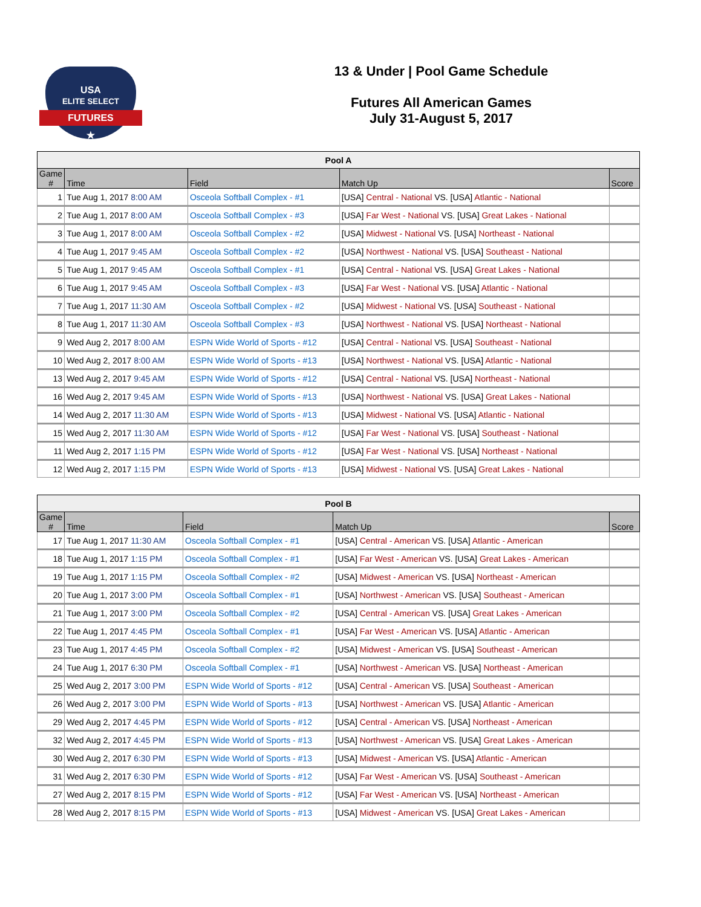USA
ELITE SELECT
FUTURES
★
13 & Under | Pool Game Schedule
Futures All American Games
July 31-August 5, 2017
| Pool A | | | | |
| --- | --- | --- | --- | --- |
| Game # | Time | Field | Match Up | Score |
| 1 | Tue Aug 1, 2017 8:00 AM | Osceola Softball Complex - #1 | [USA] Central - National VS. [USA] Atlantic - National | |
| 2 | Tue Aug 1, 2017 8:00 AM | Osceola Softball Complex - #3 | [USA] Far West - National VS. [USA] Great Lakes - National | |
| 3 | Tue Aug 1, 2017 8:00 AM | Osceola Softball Complex - #2 | [USA] Midwest - National VS. [USA] Northeast - National | |
| 4 | Tue Aug 1, 2017 9:45 AM | Osceola Softball Complex - #2 | [USA] Northwest - National VS. [USA] Southeast - National | |
| 5 | Tue Aug 1, 2017 9:45 AM | Osceola Softball Complex - #1 | [USA] Central - National VS. [USA] Great Lakes - National | |
| 6 | Tue Aug 1, 2017 9:45 AM | Osceola Softball Complex - #3 | [USA] Far West - National VS. [USA] Atlantic - National | |
| 7 | Tue Aug 1, 2017 11:30 AM | Osceola Softball Complex - #2 | [USA] Midwest - National VS. [USA] Southeast - National | |
| 8 | Tue Aug 1, 2017 11:30 AM | Osceola Softball Complex - #3 | [USA] Northwest - National VS. [USA] Northeast - National | |
| 9 | Wed Aug 2, 2017 8:00 AM | ESPN Wide World of Sports - #12 | [USA] Central - National VS. [USA] Southeast - National | |
| 10 | Wed Aug 2, 2017 8:00 AM | ESPN Wide World of Sports - #13 | [USA] Northwest - National VS. [USA] Atlantic - National | |
| 13 | Wed Aug 2, 2017 9:45 AM | ESPN Wide World of Sports - #12 | [USA] Central - National VS. [USA] Northeast - National | |
| 16 | Wed Aug 2, 2017 9:45 AM | ESPN Wide World of Sports - #13 | [USA] Northwest - National VS. [USA] Great Lakes - National | |
| 14 | Wed Aug 2, 2017 11:30 AM | ESPN Wide World of Sports - #13 | [USA] Midwest - National VS. [USA] Atlantic - National | |
| 15 | Wed Aug 2, 2017 11:30 AM | ESPN Wide World of Sports - #12 | [USA] Far West - National VS. [USA] Southeast - National | |
| 11 | Wed Aug 2, 2017 1:15 PM | ESPN Wide World of Sports - #12 | [USA] Far West - National VS. [USA] Northeast - National | |
| 12 | Wed Aug 2, 2017 1:15 PM | ESPN Wide World of Sports - #13 | [USA] Midwest - National VS. [USA] Great Lakes - National | |
| Pool B | | | | |
| --- | --- | --- | --- | --- |
| Game # | Time | Field | Match Up | Score |
| 17 | Tue Aug 1, 2017 11:30 AM | Osceola Softball Complex - #1 | [USA] Central - American VS. [USA] Atlantic - American | |
| 18 | Tue Aug 1, 2017 1:15 PM | Osceola Softball Complex - #1 | [USA] Far West - American VS. [USA] Great Lakes - American | |
| 19 | Tue Aug 1, 2017 1:15 PM | Osceola Softball Complex - #2 | [USA] Midwest - American VS. [USA] Northeast - American | |
| 20 | Tue Aug 1, 2017 3:00 PM | Osceola Softball Complex - #1 | [USA] Northwest - American VS. [USA] Southeast - American | |
| 21 | Tue Aug 1, 2017 3:00 PM | Osceola Softball Complex - #2 | [USA] Central - American VS. [USA] Great Lakes - American | |
| 22 | Tue Aug 1, 2017 4:45 PM | Osceola Softball Complex - #1 | [USA] Far West - American VS. [USA] Atlantic - American | |
| 23 | Tue Aug 1, 2017 4:45 PM | Osceola Softball Complex - #2 | [USA] Midwest - American VS. [USA] Southeast - American | |
| 24 | Tue Aug 1, 2017 6:30 PM | Osceola Softball Complex - #1 | [USA] Northwest - American VS. [USA] Northeast - American | |
| 25 | Wed Aug 2, 2017 3:00 PM | ESPN Wide World of Sports - #12 | [USA] Central - American VS. [USA] Southeast - American | |
| 26 | Wed Aug 2, 2017 3:00 PM | ESPN Wide World of Sports - #13 | [USA] Northwest - American VS. [USA] Atlantic - American | |
| 29 | Wed Aug 2, 2017 4:45 PM | ESPN Wide World of Sports - #12 | [USA] Central - American VS. [USA] Northeast - American | |
| 32 | Wed Aug 2, 2017 4:45 PM | ESPN Wide World of Sports - #13 | [USA] Northwest - American VS. [USA] Great Lakes - American | |
| 30 | Wed Aug 2, 2017 6:30 PM | ESPN Wide World of Sports - #13 | [USA] Midwest - American VS. [USA] Atlantic - American | |
| 31 | Wed Aug 2, 2017 6:30 PM | ESPN Wide World of Sports - #12 | [USA] Far West - American VS. [USA] Southeast - American | |
| 27 | Wed Aug 2, 2017 8:15 PM | ESPN Wide World of Sports - #12 | [USA] Far West - American VS. [USA] Northeast - American | |
| 28 | Wed Aug 2, 2017 8:15 PM | ESPN Wide World of Sports - #13 | [USA] Midwest - American VS. [USA] Great Lakes - American | |